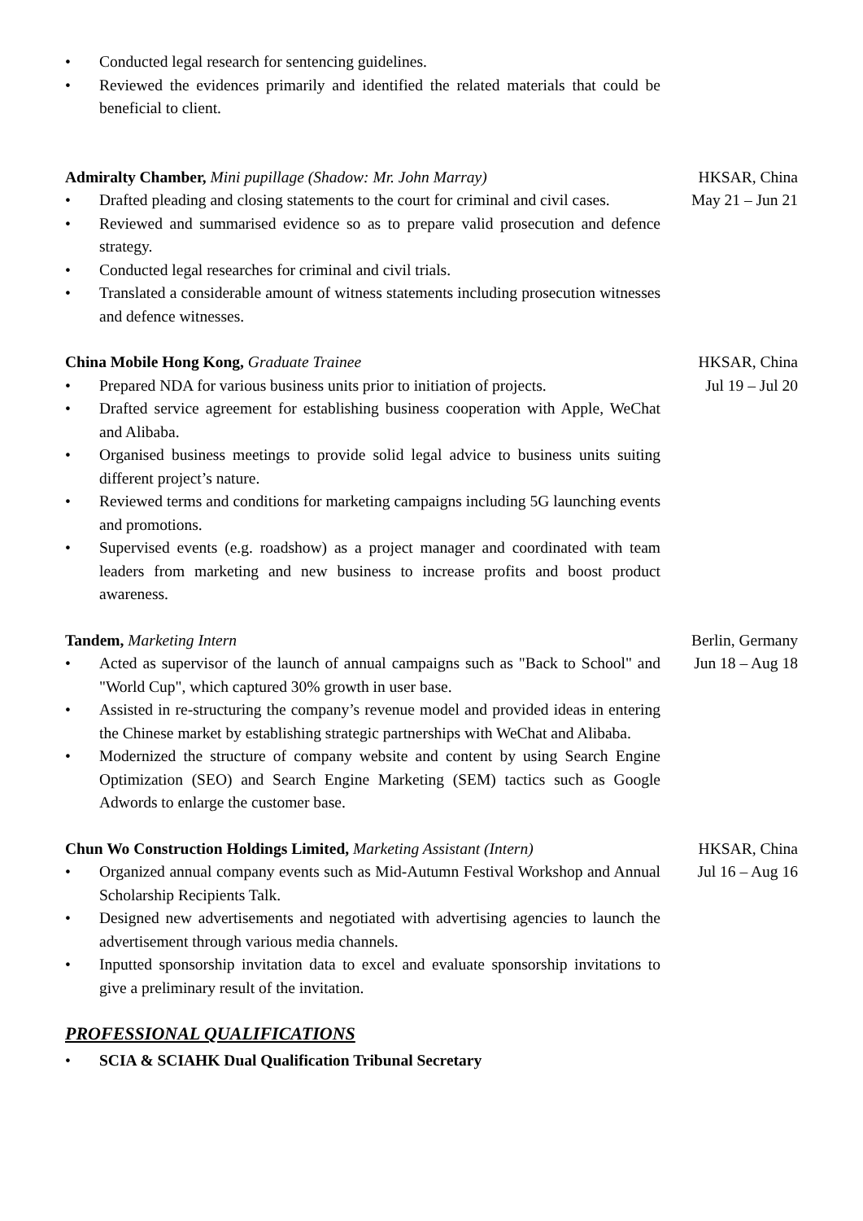• Conducted legal research for sentencing guidelines.
• Reviewed the evidences primarily and identified the related materials that could be beneficial to client.
Admiralty Chamber, Mini pupillage (Shadow: Mr. John Marray)
• Drafted pleading and closing statements to the court for criminal and civil cases.
• Reviewed and summarised evidence so as to prepare valid prosecution and defence strategy.
• Conducted legal researches for criminal and civil trials.
• Translated a considerable amount of witness statements including prosecution witnesses and defence witnesses.
HKSAR, China
May 21 – Jun 21
China Mobile Hong Kong, Graduate Trainee
• Prepared NDA for various business units prior to initiation of projects.
• Drafted service agreement for establishing business cooperation with Apple, WeChat and Alibaba.
• Organised business meetings to provide solid legal advice to business units suiting different project’s nature.
• Reviewed terms and conditions for marketing campaigns including 5G launching events and promotions.
• Supervised events (e.g. roadshow) as a project manager and coordinated with team leaders from marketing and new business to increase profits and boost product awareness.
HKSAR, China
Jul 19 – Jul 20
Tandem, Marketing Intern
• Acted as supervisor of the launch of annual campaigns such as "Back to School" and "World Cup", which captured 30% growth in user base.
• Assisted in re-structuring the company’s revenue model and provided ideas in entering the Chinese market by establishing strategic partnerships with WeChat and Alibaba.
• Modernized the structure of company website and content by using Search Engine Optimization (SEO) and Search Engine Marketing (SEM) tactics such as Google Adwords to enlarge the customer base.
Berlin, Germany
Jun 18 – Aug 18
Chun Wo Construction Holdings Limited, Marketing Assistant (Intern)
• Organized annual company events such as Mid-Autumn Festival Workshop and Annual Scholarship Recipients Talk.
• Designed new advertisements and negotiated with advertising agencies to launch the advertisement through various media channels.
• Inputted sponsorship invitation data to excel and evaluate sponsorship invitations to give a preliminary result of the invitation.
HKSAR, China
Jul 16 – Aug 16
PROFESSIONAL QUALIFICATIONS
• SCIA & SCIAHK Dual Qualification Tribunal Secretary